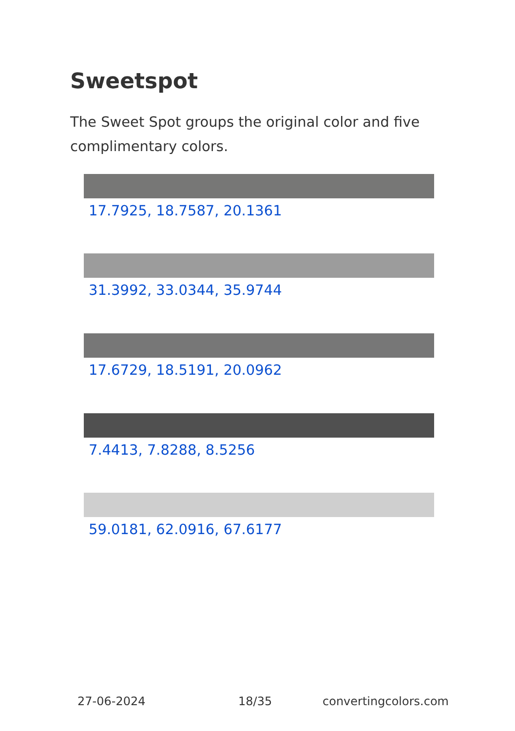Sweetspot
The Sweet Spot groups the original color and five complimentary colors.
17.7925, 18.7587, 20.1361
31.3992, 33.0344, 35.9744
17.6729, 18.5191, 20.0962
7.4413, 7.8288, 8.5256
59.0181, 62.0916, 67.6177
27-06-2024 18/35 convertingcolors.com